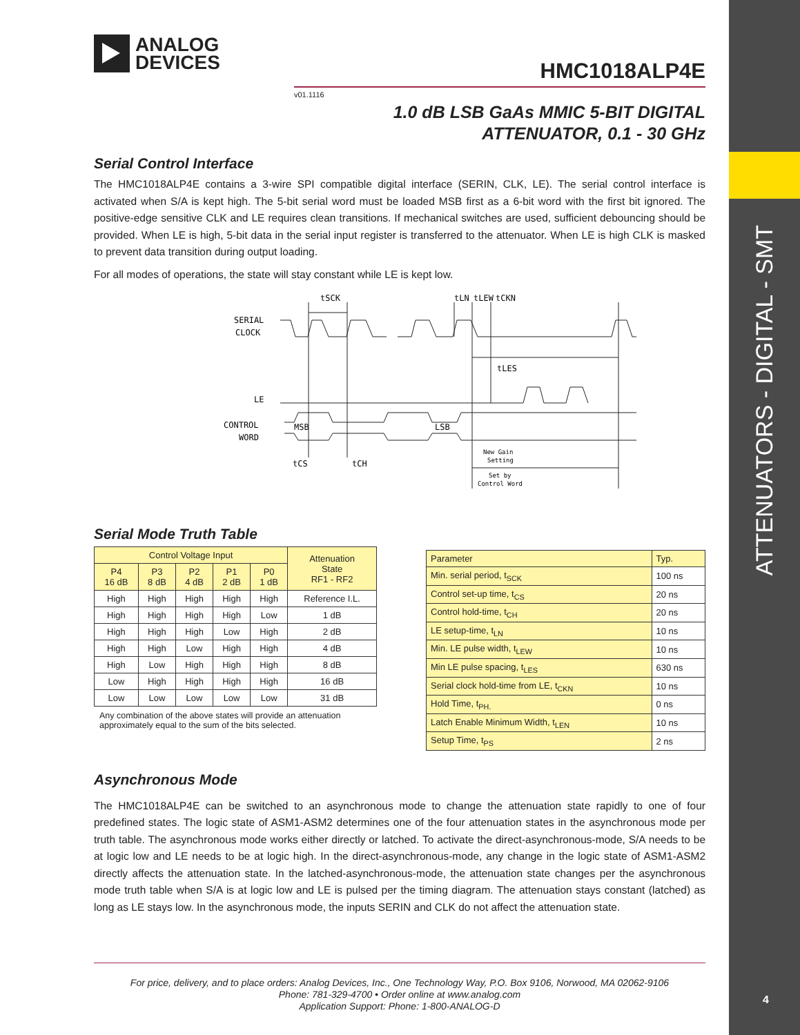ATTENUATORS - DIGITAL - SMT
4
ANALOG
DEVICES
HMC1018ALP4E
v01.1116
1.0 dB LSB GaAs MMIC 5-BIT DIGITAL
ATTENUATOR, 0.1 - 30 GHz
Serial Control Interface
The HMC1018ALP4E contains a 3-wire SPI compatible digital interface (SERIN, CLK, LE). The serial control interface is activated when S/A is kept high. The 5-bit serial word must be loaded MSB first as a 6-bit word with the first bit ignored. The positive-edge sensitive CLK and LE requires clean transitions. If mechanical switches are used, sufficient debouncing should be provided. When LE is high, 5-bit data in the serial input register is transferred to the attenuator. When LE is high CLK is masked to prevent data transition during output loading.
For all modes of operations, the state will stay constant while LE is kept low.
SERIAL
CLOCK
LE
CONTROL
WORD
tSCK
tLN
tLEW
tCKN
tLES
tCS
tCH
​
MSB
LSB
New Gain
Setting
Set by
Control Word
Serial Mode Truth Table
| Control Voltage Input | | | | | Attenuation State RF1 - RF2 |
| --- | --- | --- | --- | --- | --- |
| P4 16 dB | P3 8 dB | P2 4 dB | P1 2 dB | P0 1 dB | |
| High | High | High | High | High | Reference I.L. |
| High | High | High | High | Low | 1 dB |
| High | High | High | Low | High | 2 dB |
| High | High | Low | High | High | 4 dB |
| High | Low | High | High | High | 8 dB |
| Low | High | High | High | High | 16 dB |
| Low | Low | Low | Low | Low | 31 dB |
Any combination of the above states will provide an attenuation approximately equal to the sum of the bits selected.
| Parameter | Typ. |
| --- | --- |
| Min. serial period, t<sub>SCK</sub> | 100 ns |
| Control set-up time, t<sub>CS</sub> | 20 ns |
| Control hold-time, t<sub>CH</sub> | 20 ns |
| LE setup-time, t<sub>LN</sub> | 10 ns |
| Min. LE pulse width, t<sub>LEW</sub> | 10 ns |
| Min LE pulse spacing, t<sub>LES</sub> | 630 ns |
| Serial clock hold-time from LE, t<sub>CKN</sub> | 10 ns |
| Hold Time, t<sub>PH.</sub> | 0 ns |
| Latch Enable Minimum Width, t<sub>LEN</sub> | 10 ns |
| Setup Time, t<sub>PS</sub> | 2 ns |
Asynchronous Mode
The HMC1018ALP4E can be switched to an asynchronous mode to change the attenuation state rapidly to one of four predefined states. The logic state of ASM1-ASM2 determines one of the four attenuation states in the asynchronous mode per truth table. The asynchronous mode works either directly or latched. To activate the direct-asynchronous-mode, S/A needs to be at logic low and LE needs to be at logic high. In the direct-asynchronous-mode, any change in the logic state of ASM1-ASM2 directly affects the attenuation state. In the latched-asynchronous-mode, the attenuation state changes per the asynchronous mode truth table when S/A is at logic low and LE is pulsed per the timing diagram. The attenuation stays constant (latched) as long as LE stays low. In the asynchronous mode, the inputs SERIN and CLK do not affect the attenuation state.
For price, delivery, and to place orders: Analog Devices, Inc., One Technology Way, P.O. Box 9106, Norwood, MA 02062-9106
Phone: 781-329-4700 • Order online at www.analog.com
Application Support: Phone: 1-800-ANALOG-D